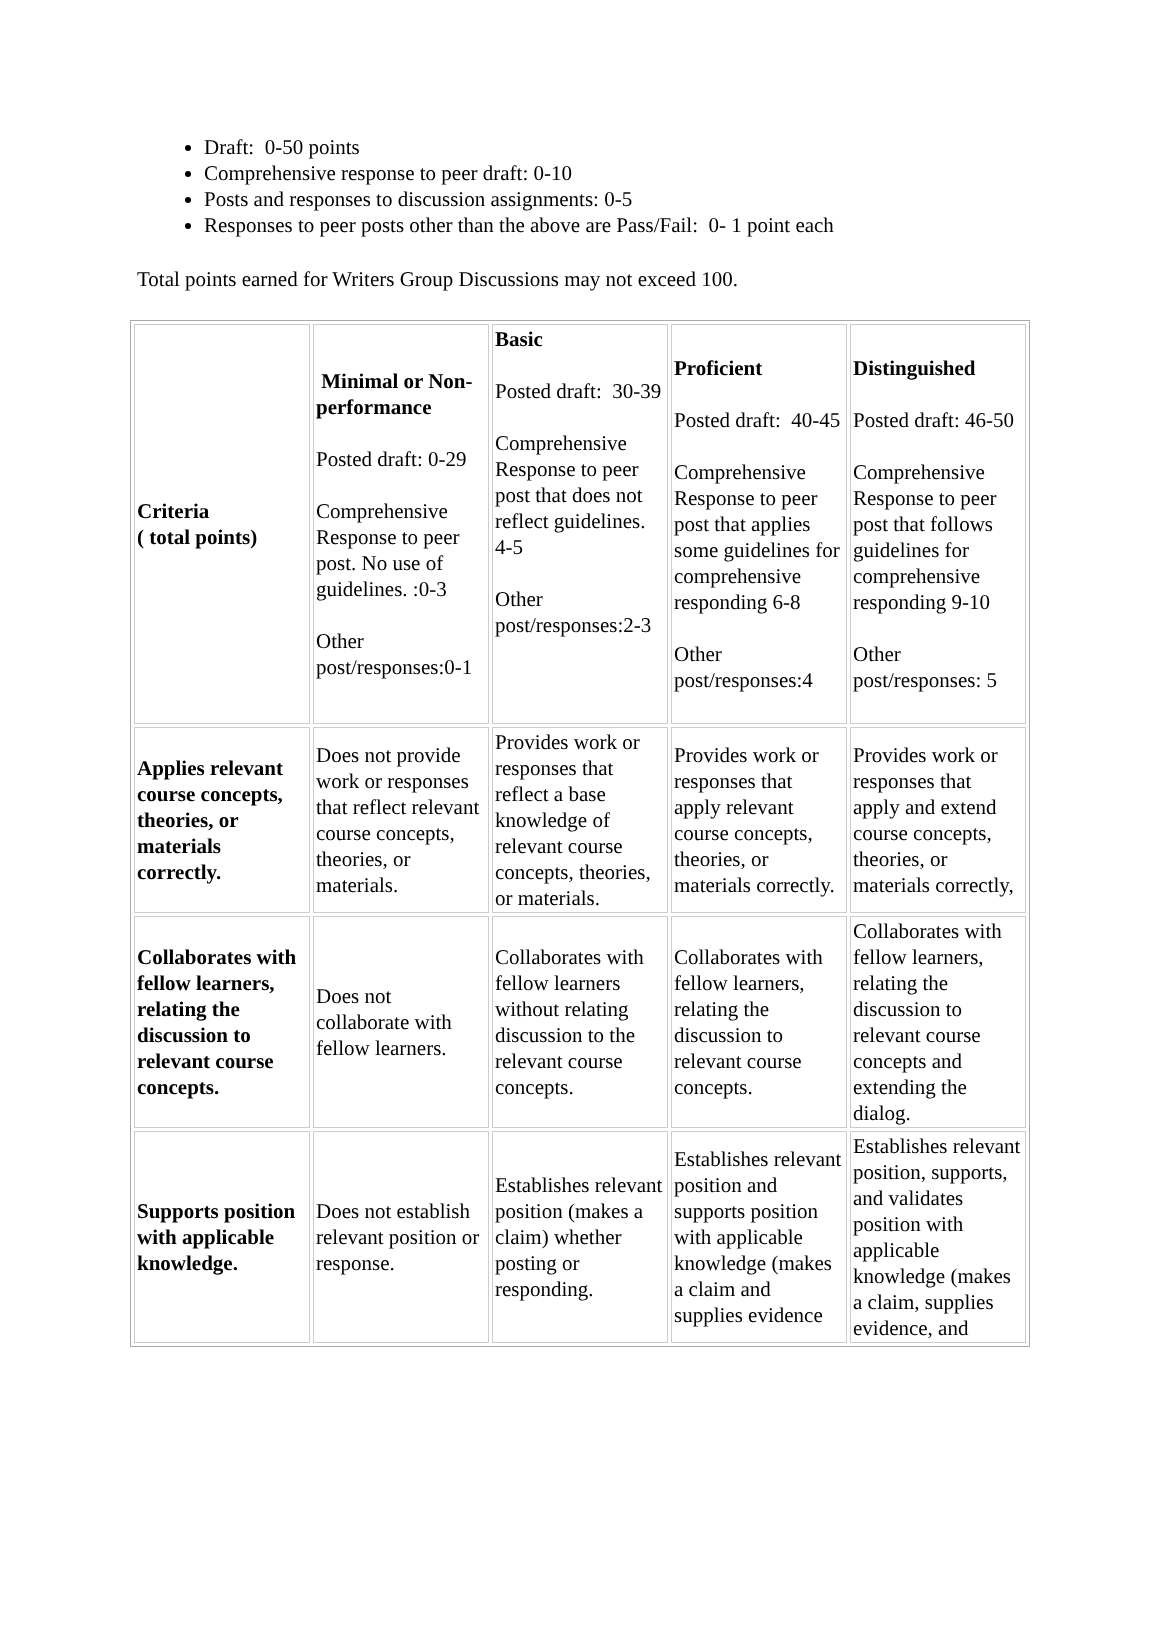Draft: 0-50 points
Comprehensive response to peer draft: 0-10
Posts and responses to discussion assignments: 0-5
Responses to peer posts other than the above are Pass/Fail: 0- 1 point each
Total points earned for Writers Group Discussions may not exceed 100.
| Criteria ( total points) | Minimal or Non-performance Posted draft: 0-29 Comprehensive Response to peer post. No use of guidelines. :0-3 Other post/responses:0-1 | Basic Posted draft: 30-39 Comprehensive Response to peer post that does not reflect guidelines. 4-5 Other post/responses:2-3 | Proficient Posted draft: 40-45 Comprehensive Response to peer post that applies some guidelines for comprehensive responding 6-8 Other post/responses:4 | Distinguished Posted draft: 46-50 Comprehensive Response to peer post that follows guidelines for comprehensive responding 9-10 Other post/responses: 5 |
| Applies relevant course concepts, theories, or materials correctly. | Does not provide work or responses that reflect relevant course concepts, theories, or materials. | Provides work or responses that reflect a base knowledge of relevant course concepts, theories, or materials. | Provides work or responses that apply relevant course concepts, theories, or materials correctly. | Provides work or responses that apply and extend course concepts, theories, or materials correctly, |
| Collaborates with fellow learners, relating the discussion to relevant course concepts. | Does not collaborate with fellow learners. | Collaborates with fellow learners without relating discussion to the relevant course concepts. | Collaborates with fellow learners, relating the discussion to relevant course concepts. | Collaborates with fellow learners, relating the discussion to relevant course concepts and extending the dialog. |
| Supports position with applicable knowledge. | Does not establish relevant position or response. | Establishes relevant position (makes a claim) whether posting or responding. | Establishes relevant position and supports position with applicable knowledge (makes a claim and supplies evidence | Establishes relevant position, supports, and validates position with applicable knowledge (makes a claim, supplies evidence, and |